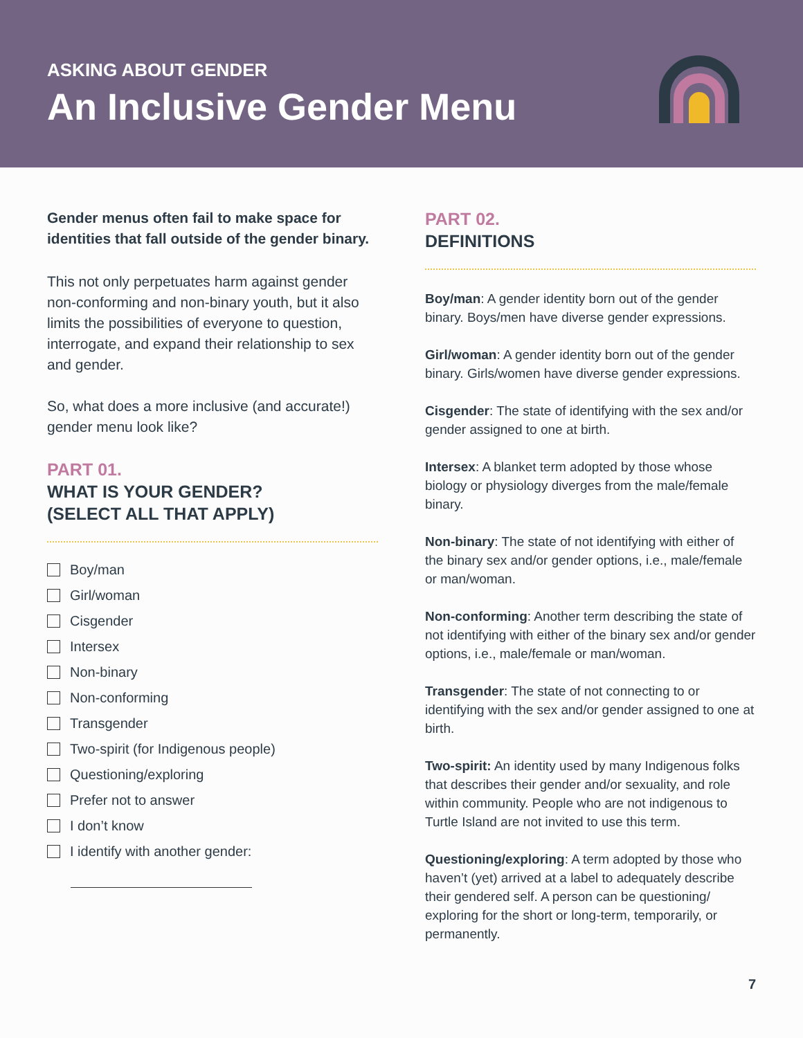ASKING ABOUT GENDER
An Inclusive Gender Menu
Gender menus often fail to make space for identities that fall outside of the gender binary.
This not only perpetuates harm against gender non-conforming and non-binary youth, but it also limits the possibilities of everyone to question, interrogate, and expand their relationship to sex and gender.
So, what does a more inclusive (and accurate!) gender menu look like?
PART 01.
WHAT IS YOUR GENDER?
(SELECT ALL THAT APPLY)
Boy/man
Girl/woman
Cisgender
Intersex
Non-binary
Non-conforming
Transgender
Two-spirit (for Indigenous people)
Questioning/exploring
Prefer not to answer
I don’t know
I identify with another gender:
PART 02.
DEFINITIONS
Boy/man: A gender identity born out of the gender binary. Boys/men have diverse gender expressions.
Girl/woman: A gender identity born out of the gender binary. Girls/women have diverse gender expressions.
Cisgender: The state of identifying with the sex and/or gender assigned to one at birth.
Intersex: A blanket term adopted by those whose biology or physiology diverges from the male/female binary.
Non-binary: The state of not identifying with either of the binary sex and/or gender options, i.e., male/female or man/woman.
Non-conforming: Another term describing the state of not identifying with either of the binary sex and/or gender options, i.e., male/female or man/woman.
Transgender: The state of not connecting to or identifying with the sex and/or gender assigned to one at birth.
Two-spirit: An identity used by many Indigenous folks that describes their gender and/or sexuality, and role within community. People who are not indigenous to Turtle Island are not invited to use this term.
Questioning/exploring: A term adopted by those who haven’t (yet) arrived at a label to adequately describe their gendered self. A person can be questioning/ exploring for the short or long-term, temporarily, or permanently.
7